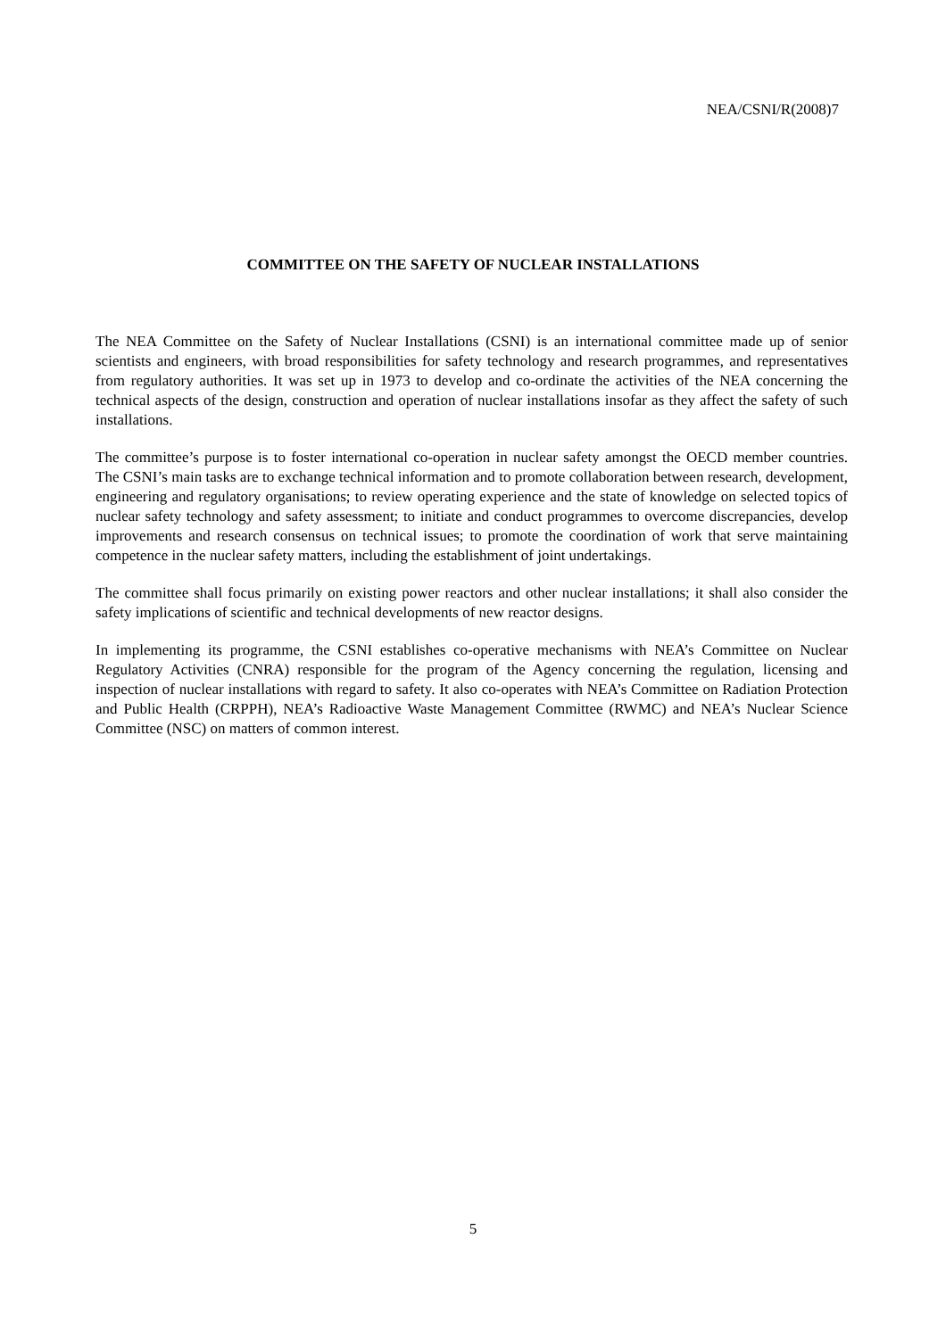NEA/CSNI/R(2008)7
COMMITTEE ON THE SAFETY OF NUCLEAR INSTALLATIONS
The NEA Committee on the Safety of Nuclear Installations (CSNI) is an international committee made up of senior scientists and engineers, with broad responsibilities for safety technology and research programmes, and representatives from regulatory authorities. It was set up in 1973 to develop and co-ordinate the activities of the NEA concerning the technical aspects of the design, construction and operation of nuclear installations insofar as they affect the safety of such installations.
The committee’s purpose is to foster international co-operation in nuclear safety amongst the OECD member countries. The CSNI’s main tasks are to exchange technical information and to promote collaboration between research, development, engineering and regulatory organisations; to review operating experience and the state of knowledge on selected topics of nuclear safety technology and safety assessment; to initiate and conduct programmes to overcome discrepancies, develop improvements and research consensus on technical issues; to promote the coordination of work that serve maintaining competence in the nuclear safety matters, including the establishment of joint undertakings.
The committee shall focus primarily on existing power reactors and other nuclear installations; it shall also consider the safety implications of scientific and technical developments of new reactor designs.
In implementing its programme, the CSNI establishes co-operative mechanisms with NEA’s Committee on Nuclear Regulatory Activities (CNRA) responsible for the program of the Agency concerning the regulation, licensing and inspection of nuclear installations with regard to safety. It also co-operates with NEA’s Committee on Radiation Protection and Public Health (CRPPH), NEA’s Radioactive Waste Management Committee (RWMC) and NEA’s Nuclear Science Committee (NSC) on matters of common interest.
5